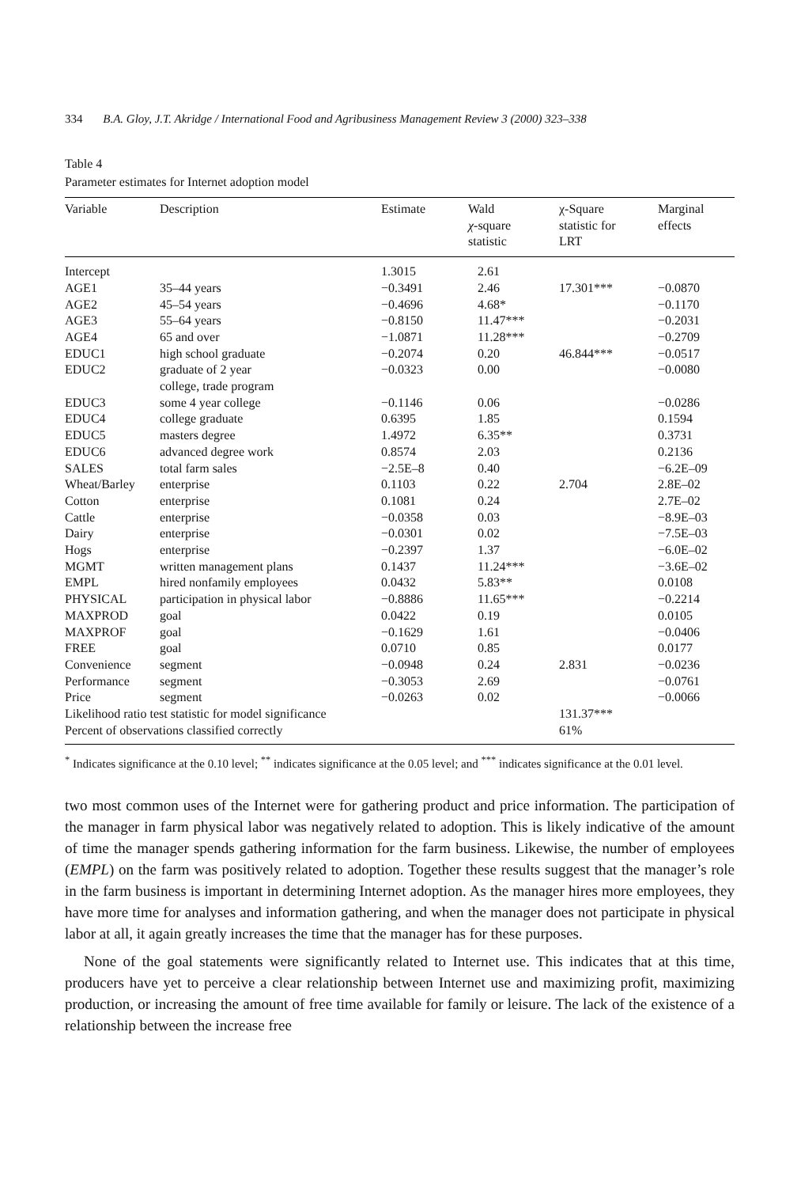334 B.A. Gloy, J.T. Akridge / International Food and Agribusiness Management Review 3 (2000) 323–338
Table 4
Parameter estimates for Internet adoption model
| Variable | Description | Estimate | Wald χ -square statistic | χ-Square statistic for LRT | Marginal effects |
| --- | --- | --- | --- | --- | --- |
| Intercept | | 1.3015 | 2.61 | | |
| AGE1 | 35–44 years | −0.3491 | 2.46 | 17.301*** | −0.0870 |
| AGE2 | 45–54 years | −0.4696 | 4.68* | | −0.1170 |
| AGE3 | 55–64 years | −0.8150 | 11.47*** | | −0.2031 |
| AGE4 | 65 and over | −1.0871 | 11.28*** | | −0.2709 |
| EDUC1 | high school graduate | −0.2074 | 0.20 | 46.844*** | −0.0517 |
| EDUC2 | graduate of 2 year college, trade program | −0.0323 | 0.00 | | −0.0080 |
| EDUC3 | some 4 year college | −0.1146 | 0.06 | | −0.0286 |
| EDUC4 | college graduate | 0.6395 | 1.85 | | 0.1594 |
| EDUC5 | masters degree | 1.4972 | 6.35** | | 0.3731 |
| EDUC6 | advanced degree work | 0.8574 | 2.03 | | 0.2136 |
| SALES | total farm sales | −2.5E–8 | 0.40 | | −6.2E–09 |
| Wheat/Barley | enterprise | 0.1103 | 0.22 | 2.704 | 2.8E–02 |
| Cotton | enterprise | 0.1081 | 0.24 | | 2.7E–02 |
| Cattle | enterprise | −0.0358 | 0.03 | | −8.9E–03 |
| Dairy | enterprise | −0.0301 | 0.02 | | −7.5E–03 |
| Hogs | enterprise | −0.2397 | 1.37 | | −6.0E–02 |
| MGMT | written management plans | 0.1437 | 11.24*** | | −3.6E–02 |
| EMPL | hired nonfamily employees | 0.0432 | 5.83** | | 0.0108 |
| PHYSICAL | participation in physical labor | −0.8886 | 11.65*** | | −0.2214 |
| MAXPROD | goal | 0.0422 | 0.19 | | 0.0105 |
| MAXPROF | goal | −0.1629 | 1.61 | | −0.0406 |
| FREE | goal | 0.0710 | 0.85 | | 0.0177 |
| Convenience | segment | −0.0948 | 0.24 | 2.831 | −0.0236 |
| Performance | segment | −0.3053 | 2.69 | | −0.0761 |
| Price | segment | −0.0263 | 0.02 | | −0.0066 |
| Likelihood ratio test statistic for model significance | | | | 131.37*** | |
| Percent of observations classified correctly | | | | 61% | |
<sup>*</sup> Indicates significance at the 0.10 level; <sup>**</sup> indicates significance at the 0.05 level; and <sup>***</sup> indicates significance at the 0.01 level.
two most common uses of the Internet were for gathering product and price information. The participation of the manager in farm physical labor was negatively related to adoption. This is likely indicative of the amount of time the manager spends gathering information for the farm business. Likewise, the number of employees (EMPL) on the farm was positively related to adoption. Together these results suggest that the manager’s role in the farm business is important in determining Internet adoption. As the manager hires more employees, they have more time for analyses and information gathering, and when the manager does not participate in physical labor at all, it again greatly increases the time that the manager has for these purposes.
None of the goal statements were significantly related to Internet use. This indicates that at this time, producers have yet to perceive a clear relationship between Internet use and maximizing profit, maximizing production, or increasing the amount of free time available for family or leisure. The lack of the existence of a relationship between the increase free